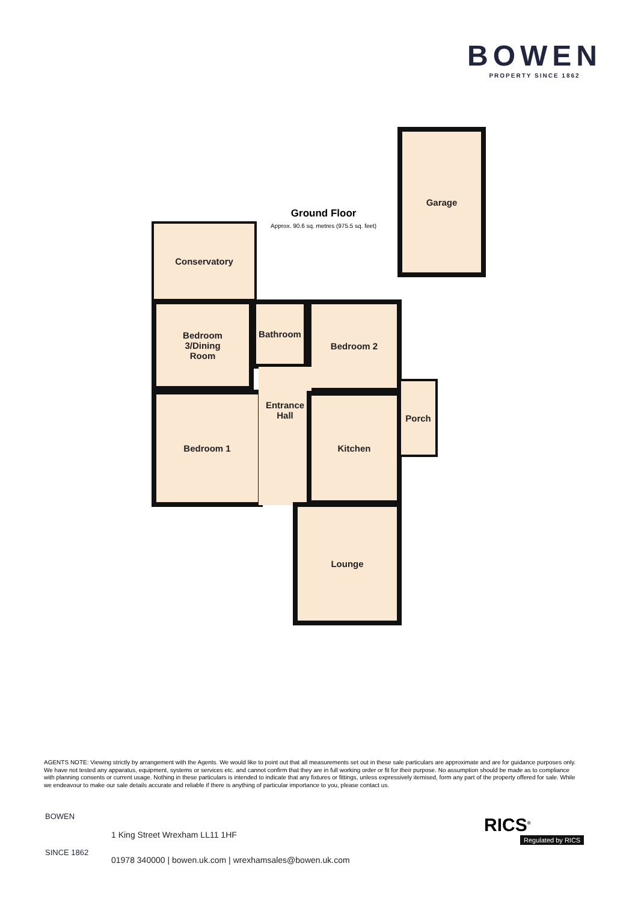BOWEN
PROPERTY SINCE 1862
Ground Floor
Approx. 90.6 sq. metres (975.5 sq. feet)
Garage
Conservatory
Bedroom
3/Dining
Room
Bathroom Bedroom 2
Bedroom 1
Entrance
Hall
Kitchen
Porch
Lounge
AGENTS NOTE: Viewing strictly by arrangement with the Agents. We would like to point out that all measurements set out in these sale particulars are approximate and are for guidance purposes only. We have not tested any apparatus, equipment, systems or services etc. and cannot confirm that they are in full working order or fit for their purpose. No assumption should be made as to compliance with planning consents or current usage. Nothing in these particulars is intended to indicate that any fixtures or fittings, unless expressively itemised, form any part of the property offered for sale. While we endeavour to make our sale details accurate and reliable if there is anything of particular importance to you, please contact us.
BOWEN
SINCE 1862
1 King Street Wrexham LL11 1HF
01978 340000 | bowen.uk.com | wrexhamsales@bowen.uk.com
RICS<sup>®</sup>
Regulated by RICS